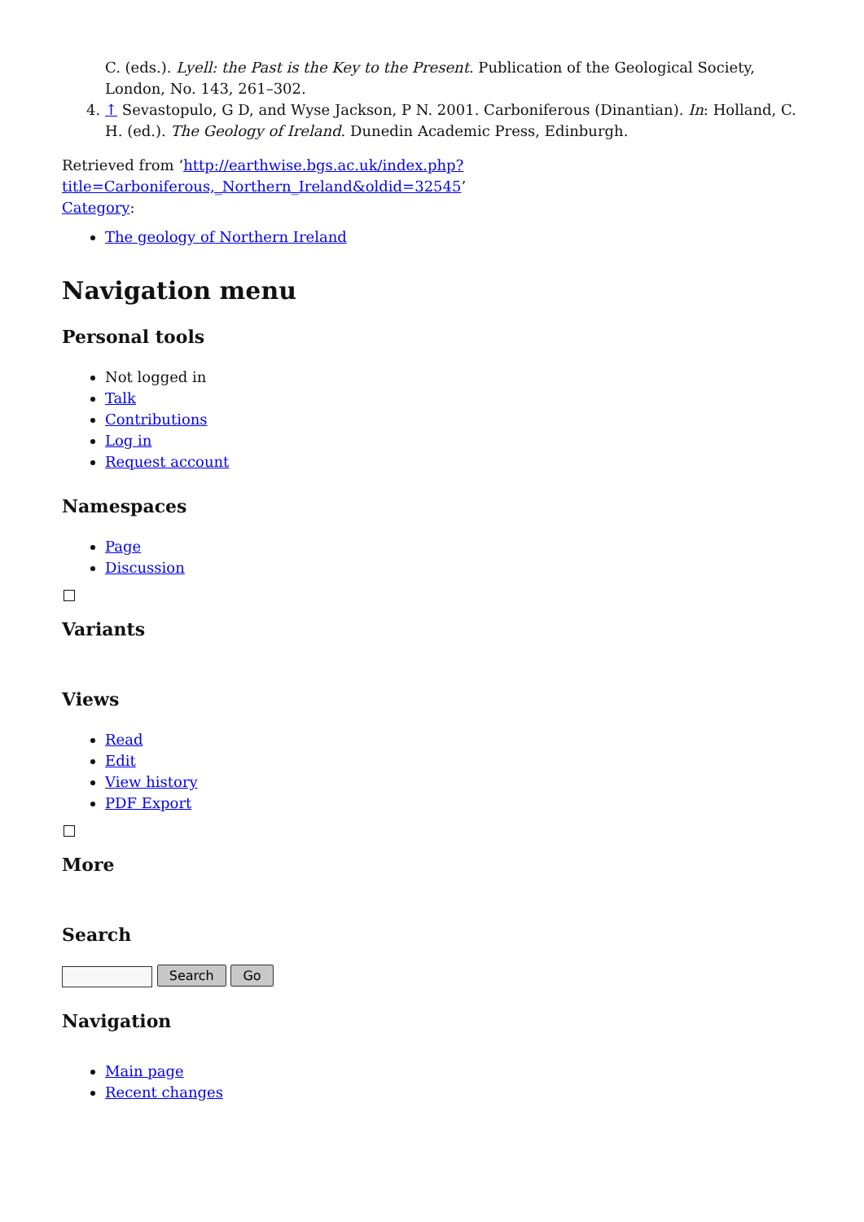C. (eds.). Lyell: the Past is the Key to the Present. Publication of the Geological Society, London, No. 143, 261–302.
4. ↑ Sevastopulo, G D, and Wyse Jackson, P N. 2001. Carboniferous (Dinantian). In: Holland, C. H. (ed.). The Geology of Ireland. Dunedin Academic Press, Edinburgh.
Retrieved from ‘http://earthwise.bgs.ac.uk/index.php?title=Carboniferous,_Northern_Ireland&oldid=32545’
Category:
The geology of Northern Ireland
Navigation menu
Personal tools
Not logged in
Talk
Contributions
Log in
Request account
Namespaces
Page
Discussion
Variants
Views
Read
Edit
View history
PDF Export
More
Search
Search Go
Navigation
Main page
Recent changes